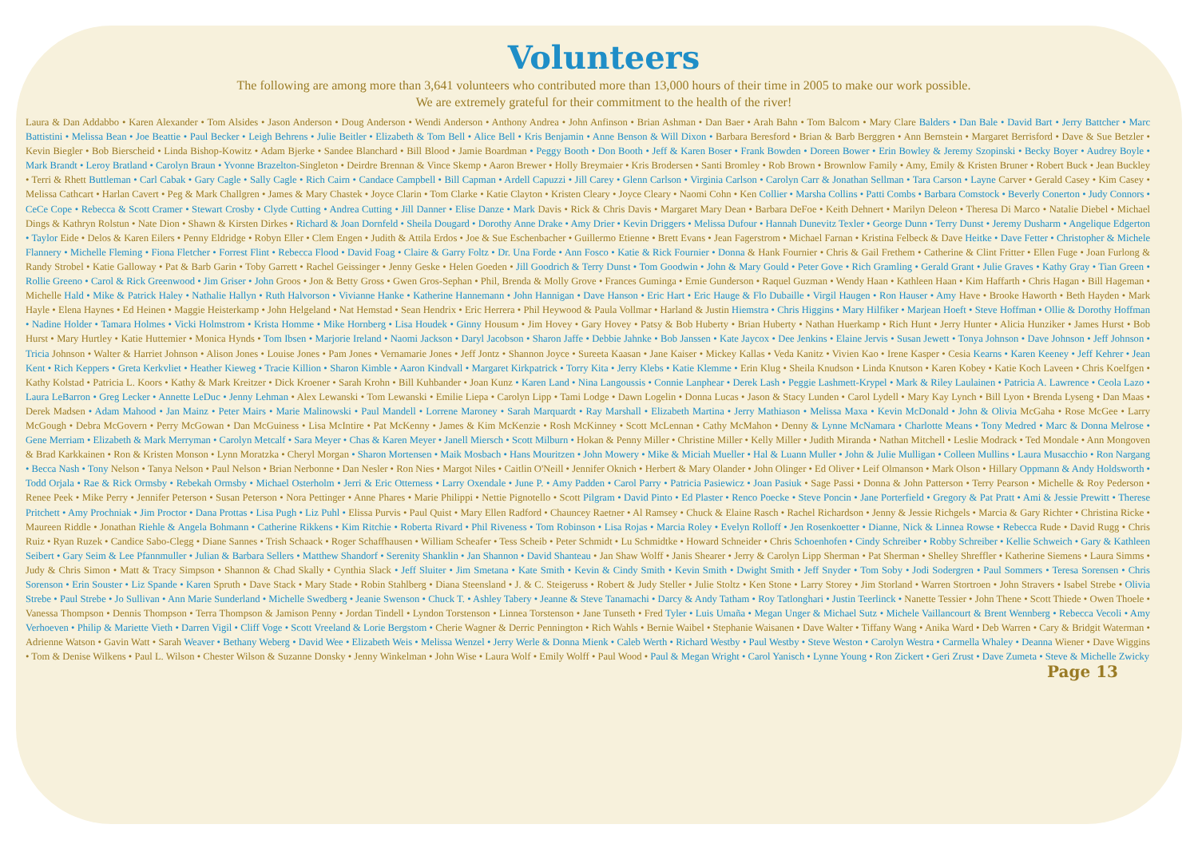Volunteers
The following are among more than 3,641 volunteers who contributed more than 13,000 hours of their time in 2005 to make our work possible.
We are extremely grateful for their commitment to the health of the river!
Laura & Dan Addabbo • Karen Alexander • Tom Alsides • Jason Anderson • Doug Anderson • Wendi Anderson • Anthony Andrea • John Anfinson • Brian Ashman • Dan Baer • Arah Bahn • Tom Balcom • Mary Clare Balders • Dan Bale • David Bart • Jerry Battcher • Marc Battistini • Melissa Bean • Joe Beattie • Paul Becker • Leigh Behrens • Julie Beitler • Elizabeth & Tom Bell • Alice Bell • Kris Benjamin • Anne Benson & Will Dixon • Barbara Beresford • Brian & Barb Berggren • Ann Bernstein • Margaret Berrisford • Dave & Sue Betzler • Kevin Biegler • Bob Bierscheid • Linda Bishop-Kowitz • Adam Bjerke • Sandee Blanchard • Bill Blood • Jamie Boardman • Peggy Booth • Don Booth • Jeff & Karen Boser • Frank Bowden • Doreen Bower • Erin Bowley & Jeremy Szopinski • Becky Boyer • Audrey Boyle • Mark Brandt • Leroy Bratland • Carolyn Braun • Yvonne Brazelton-Singleton • Deirdre Brennan & Vince Skemp • Aaron Brewer • Holly Breymaier • Kris Brodersen • Santi Bromley • Rob Brown • Brownlow Family • Amy, Emily & Kristen Bruner • Robert Buck • Jean Buckley • Terri & Rhett Buttleman • Carl Cabak • Gary Cagle • Sally Cagle • Rich Cairn • Candace Campbell • Bill Capman • Ardell Capuzzi • Jill Carey • Glenn Carlson • Virginia Carlson • Carolyn Carr & Jonathan Sellman • Tara Carson • Layne Carver • Gerald Casey • Kim Casey • Melissa Cathcart • Harlan Cavert • Peg & Mark Challgren • James & Mary Chastek • Joyce Clarin • Tom Clarke • Katie Clayton • Kristen Cleary • Joyce Cleary • Naomi Cohn • Ken Collier • Marsha Collins • Patti Combs • Barbara Comstock • Beverly Conerton • Judy Connors • CeCe Cope • Rebecca & Scott Cramer • Stewart Crosby • Clyde Cutting • Andrea Cutting • Jill Danner • Elise Danze • Mark Davis • Rick & Chris Davis • Margaret Mary Dean • Barbara DeFoe • Keith Dehnert • Marilyn Deleon • Theresa Di Marco • Natalie Diebel • Michael Dings & Kathryn Rolstun • Nate Dion • Shawn & Kirsten Dirkes • Richard & Joan Dornfeld • Sheila Dougard • Dorothy Anne Drake • Amy Drier • Kevin Driggers • Melissa Dufour • Hannah Dunevitz Texler • George Dunn • Terry Dunst • Jeremy Dusharm • Angelique Edgerton • Taylor Eide • Delos & Karen Eilers • Penny Eldridge • Robyn Eller • Clem Engen • Judith & Attila Erdos • Joe & Sue Eschenbacher • Guillermo Etienne • Brett Evans • Jean Fagerstrom • Michael Farnan • Kristina Felbeck & Dave Heitke • Dave Fetter • Christopher & Michele Flannery • Michelle Fleming • Fiona Fletcher • Forrest Flint • Rebecca Flood • David Foag • Claire & Garry Foltz • Dr. Una Forde • Ann Fosco • Katie & Rick Fournier • Donna & Hank Fournier • Chris & Gail Frethem • Catherine & Clint Fritter • Ellen Fuge • Joan Furlong & Randy Strobel • Katie Galloway • Pat & Barb Garin • Toby Garrett • Rachel Geissinger • Jenny Geske • Helen Goeden • Jill Goodrich & Terry Dunst • Tom Goodwin • John & Mary Gould • Peter Gove • Rich Gramling • Gerald Grant • Julie Graves • Kathy Gray • Tian Green • Rollie Greeno • Carol & Rick Greenwood • Jim Griser • John Groos • Jon & Betty Gross • Gwen Gros-Sephan • Phil, Brenda & Molly Grove • Frances Guminga • Ernie Gunderson • Raquel Guzman • Wendy Haan • Kathleen Haan • Kim Haffarth • Chris Hagan • Bill Hageman • Michelle Hald • Mike & Patrick Haley • Nathalie Hallyn • Ruth Halvorson • Vivianne Hanke • Katherine Hannemann • John Hannigan • Dave Hanson • Eric Hart • Eric Hauge & Flo Dubaille • Virgil Haugen • Ron Hauser • Amy Have • Brooke Haworth • Beth Hayden • Mark Hayle • Elena Haynes • Ed Heinen • Maggie Heisterkamp • John Helgeland • Nat Hemstad • Sean Hendrix • Eric Herrera • Phil Heywood & Paula Vollmar • Harland & Justin Hiemstra • Chris Higgins • Mary Hilfiker • Marjean Hoeft • Steve Hoffman • Ollie & Dorothy Hoffman • Nadine Holder • Tamara Holmes • Vicki Holmstrom • Krista Homme • Mike Hornberg • Lisa Houdek • Ginny Housum • Jim Hovey • Gary Hovey • Patsy & Bob Huberty • Brian Huberty • Nathan Huerkamp • Rich Hunt • Jerry Hunter • Alicia Hunziker • James Hurst • Bob Hurst • Mary Hurtley • Katie Huttemier • Monica Hynds • Tom Ibsen • Marjorie Ireland • Naomi Jackson • Daryl Jacobson • Sharon Jaffe • Debbie Jahnke • Bob Janssen • Kate Jaycox • Dee Jenkins • Elaine Jervis • Susan Jewett • Tonya Johnson • Dave Johnson • Jeff Johnson • Tricia Johnson • Walter & Harriet Johnson • Alison Jones • Louise Jones • Pam Jones • Vernamarie Jones • Jeff Jontz • Shannon Joyce • Sureeta Kaasan • Jane Kaiser • Mickey Kallas • Veda Kanitz • Vivien Kao • Irene Kasper • Cesia Kearns • Karen Keeney • Jeff Kehrer • Jean Kent • Rich Keppers • Greta Kerkvliet • Heather Kieweg • Tracie Killion • Sharon Kimble • Aaron Kindvall • Margaret Kirkpatrick • Torry Kita • Jerry Klebs • Katie Klemme • Erin Klug • Sheila Knudson • Linda Knutson • Karen Kobey • Katie Koch Laveen • Chris Koelfgen • Kathy Kolstad • Patricia L. Koors • Kathy & Mark Kreitzer • Dick Kroener • Sarah Krohn • Bill Kuhbander • Joan Kunz • Karen Land • Nina Langoussis • Connie Lanphear • Derek Lash • Peggie Lashmett-Krypel • Mark & Riley Laulainen • Patricia A. Lawrence • Ceola Lazo • Laura LeBarron • Greg Lecker • Annette LeDuc • Jenny Lehman • Alex Lewanski • Tom Lewanski • Emilie Liepa • Carolyn Lipp • Tami Lodge • Dawn Logelin • Donna Lucas • Jason & Stacy Lunden • Carol Lydell • Mary Kay Lynch • Bill Lyon • Brenda Lyseng • Dan Maas • Derek Madsen • Adam Mahood • Jan Mainz • Peter Mairs • Marie Malinowski • Paul Mandell • Lorrene Maroney • Sarah Marquardt • Ray Marshall • Elizabeth Martina • Jerry Mathiason • Melissa Maxa • Kevin McDonald • John & Olivia McGaha • Rose McGee • Larry McGough • Debra McGovern • Perry McGowan • Dan McGuiness • Lisa McIntire • Pat McKenny • James & Kim McKenzie • Rosh McKinney • Scott McLennan • Cathy McMahon • Denny & Lynne McNamara • Charlotte Means • Tony Medred • Marc & Donna Melrose • Gene Merriam • Elizabeth & Mark Merryman • Carolyn Metcalf • Sara Meyer • Chas & Karen Meyer • Janell Miersch • Scott Milburn • Hokan & Penny Miller • Christine Miller • Kelly Miller • Judith Miranda • Nathan Mitchell • Leslie Modrack • Ted Mondale • Ann Mongoven & Brad Karkkainen • Ron & Kristen Monson • Lynn Moratzka • Cheryl Morgan • Sharon Mortensen • Maik Mosbach • Hans Mouritzen • John Mowery • Mike & Miciah Mueller • Hal & Luann Muller • John & Julie Mulligan • Colleen Mullins • Laura Musacchio • Ron Nargang • Becca Nash • Tony Nelson • Tanya Nelson • Paul Nelson • Brian Nerbonne • Dan Nesler • Ron Nies • Margot Niles • Caitlin O'Neill • Jennifer Oknich • Herbert & Mary Olander • John Olinger • Ed Oliver • Leif Olmanson • Mark Olson • Hillary Oppmann & Andy Holdsworth • Todd Orjala • Rae & Rick Ormsby • Rebekah Ormsby • Michael Osterholm • Jerri & Eric Otterness • Larry Oxendale • June P. • Amy Padden • Carol Parry • Patricia Pasiewicz • Joan Pasiuk • Sage Passi • Donna & John Patterson • Terry Pearson • Michelle & Roy Pederson • Renee Peek • Mike Perry • Jennifer Peterson • Susan Peterson • Nora Pettinger • Anne Phares • Marie Philippi • Nettie Pignotello • Scott Pilgram • David Pinto • Ed Plaster • Renco Poecke • Steve Poncin • Jane Porterfield • Gregory & Pat Pratt • Ami & Jessie Prewitt • Therese Pritchett • Amy Prochniak • Jim Proctor • Dana Prottas • Lisa Pugh • Liz Puhl • Elissa Purvis • Paul Quist • Mary Ellen Radford • Chauncey Raetner • Al Ramsey • Chuck & Elaine Rasch • Rachel Richardson • Jenny & Jessie Richgels • Marcia & Gary Richter • Christina Ricke • Maureen Riddle • Jonathan Riehle & Angela Bohmann • Catherine Rikkens • Kim Ritchie • Roberta Rivard • Phil Riveness • Tom Robinson • Lisa Rojas • Marcia Roley • Evelyn Rolloff • Jen Rosenkoetter • Dianne, Nick & Linnea Rowse • Rebecca Rude • David Rugg • Chris Ruiz • Ryan Ruzek • Candice Sabo-Clegg • Diane Sannes • Trish Schaack • Roger Schaffhausen • William Scheafer • Tess Scheib • Peter Schmidt • Lu Schmidtke • Howard Schneider • Chris Schoenhofen • Cindy Schreiber • Robby Schreiber • Kellie Schweich • Gary & Kathleen Seibert • Gary Seim & Lee Pfannmuller • Julian & Barbara Sellers • Matthew Shandorf • Serenity Shanklin • Jan Shannon • David Shanteau • Jan Shaw Wolff • Janis Shearer • Jerry & Carolyn Lipp Sherman • Pat Sherman • Shelley Shreffler • Katherine Siemens • Laura Simms • Judy & Chris Simon • Matt & Tracy Simpson • Shannon & Chad Skally • Cynthia Slack • Jeff Sluiter • Jim Smetana • Kate Smith • Kevin & Cindy Smith • Kevin Smith • Dwight Smith • Jeff Snyder • Tom Soby • Jodi Sodergren • Paul Sommers • Teresa Sorensen • Chris Sorenson • Erin Souster • Liz Spande • Karen Spruth • Dave Stack • Mary Stade • Robin Stahlberg • Diana Steensland • J. & C. Steigeruss • Robert & Judy Steller • Julie Stoltz • Ken Stone • Larry Storey • Jim Storland • Warren Stortroen • John Stravers • Isabel Strebe • Olivia Strebe • Paul Strebe • Jo Sullivan • Ann Marie Sunderland • Michelle Swedberg • Jeanie Swenson • Chuck T. • Ashley Tabery • Jeanne & Steve Tanamachi • Darcy & Andy Tatham • Roy Tatlonghari • Justin Teerlinck • Nanette Tessier • John Thene • Scott Thiede • Owen Thoele • Vanessa Thompson • Dennis Thompson • Terra Thompson & Jamison Penny • Jordan Tindell • Lyndon Torstenson • Linnea Torstenson • Jane Tunseth • Fred Tyler • Luis Umaña • Megan Unger & Michael Sutz • Michele Vaillancourt & Brent Wennberg • Rebecca Vecoli • Amy Verhoeven • Philip & Mariette Vieth • Darren Vigil • Cliff Voge • Scott Vreeland & Lorie Bergstom • Cherie Wagner & Derric Pennington • Rich Wahls • Bernie Waibel • Stephanie Waisanen • Dave Walter • Tiffany Wang • Anika Ward • Deb Warren • Cary & Bridgit Waterman • Adrienne Watson • Gavin Watt • Sarah Weaver • Bethany Weberg • David Wee • Elizabeth Weis • Melissa Wenzel • Jerry Werle & Donna Mienk • Caleb Werth • Richard Westby • Paul Westby • Steve Weston • Carolyn Westra • Carmella Whaley • Deanna Wiener • Dave Wiggins • Tom & Denise Wilkens • Paul L. Wilson • Chester Wilson & Suzanne Donsky • Jenny Winkelman • John Wise • Laura Wolf • Emily Wolff • Paul Wood • Paul & Megan Wright • Carol Yanisch • Lynne Young • Ron Zickert • Geri Zrust • Dave Zumeta • Steve & Michelle Zwicky Page 13